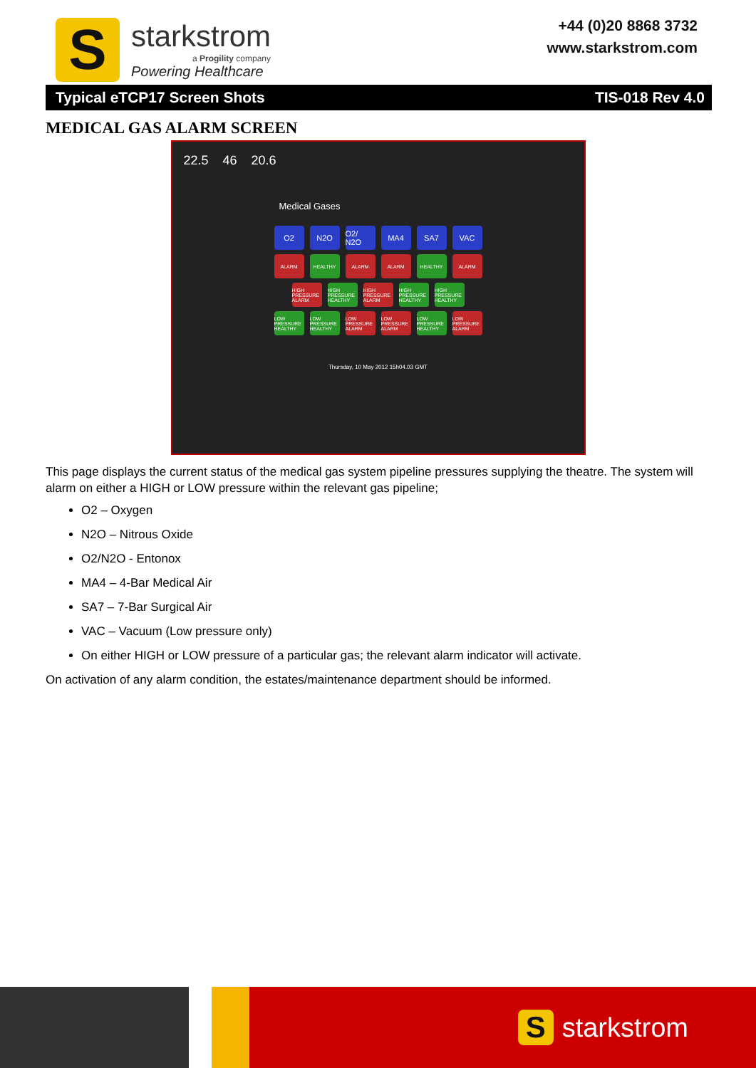S
starkstrom
a Progility company
Powering Healthcare
+44 (0)20 8868 3732
www.starkstrom.com
Typical eTCP17 Screen Shots TIS-018 Rev 4.0
MEDICAL GAS ALARM SCREEN
22.5 46 20.6
Medical Gases
O2 N2O O2/ N2O
MA4 SA7 VAC
ALARM HEALTHY ALARM ALARM HEALTHY ALARM
HIGH PRESSURE ALARM
HIGH PRESSURE HEALTHY
HIGH PRESSURE ALARM
HIGH PRESSURE HEALTHY
HIGH PRESSURE HEALTHY
LOW PRESSURE HEALTHY
LOW PRESSURE HEALTHY
LOW PRESSURE ALARM
LOW PRESSURE ALARM
LOW PRESSURE HEALTHY
LOW PRESSURE ALARM
Thursday, 10 May 2012 15h04.03 GMT
This page displays the current status of the medical gas system pipeline pressures supplying the theatre. The system will alarm on either a HIGH or LOW pressure within the relevant gas pipeline;
O2 – Oxygen
N2O – Nitrous Oxide
O2/N2O - Entonox
MA4 – 4-Bar Medical Air
SA7 – 7-Bar Surgical Air
VAC – Vacuum (Low pressure only)
On either HIGH or LOW pressure of a particular gas; the relevant alarm indicator will activate.
On activation of any alarm condition, the estates/maintenance department should be informed.
S
starkstrom